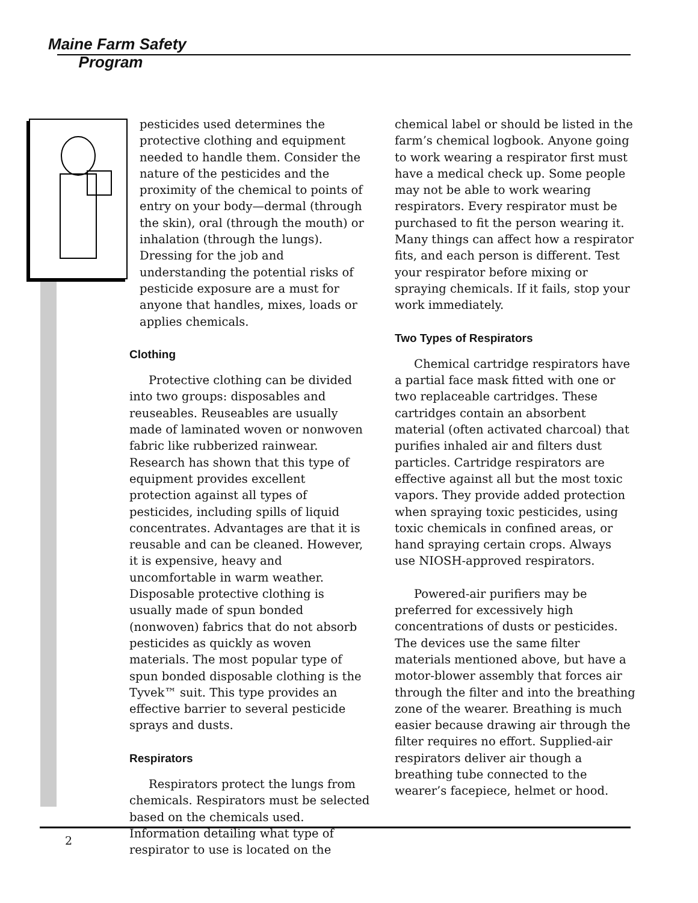Maine Farm Safety
Program
pesticides used determines the protective clothing and equipment needed to handle them. Consider the nature of the pesticides and the proximity of the chemical to points of entry on your body—dermal (through the skin), oral (through the mouth) or inhalation (through the lungs). Dressing for the job and understanding the potential risks of pesticide exposure are a must for anyone that handles, mixes, loads or applies chemicals.
Clothing
Protective clothing can be divided into two groups: disposables and reuseables. Reuseables are usually made of laminated woven or nonwoven fabric like rubberized rainwear. Research has shown that this type of equipment provides excellent protection against all types of pesticides, including spills of liquid concentrates. Advantages are that it is reusable and can be cleaned. However, it is expensive, heavy and uncomfortable in warm weather. Disposable protective clothing is usually made of spun bonded (nonwoven) fabrics that do not absorb pesticides as quickly as woven materials. The most popular type of spun bonded disposable clothing is the Tyvek™ suit. This type provides an effective barrier to several pesticide sprays and dusts.
Respirators
Respirators protect the lungs from chemicals. Respirators must be selected based on the chemicals used. Information detailing what type of respirator to use is located on the
chemical label or should be listed in the farm’s chemical logbook. Anyone going to work wearing a respirator first must have a medical check up. Some people may not be able to work wearing respirators. Every respirator must be purchased to fit the person wearing it. Many things can affect how a respirator fits, and each person is different. Test your respirator before mixing or spraying chemicals. If it fails, stop your work immediately.
Two Types of Respirators
Chemical cartridge respirators have a partial face mask fitted with one or two replaceable cartridges. These cartridges contain an absorbent material (often activated charcoal) that purifies inhaled air and filters dust particles. Cartridge respirators are effective against all but the most toxic vapors. They provide added protection when spraying toxic pesticides, using toxic chemicals in confined areas, or hand spraying certain crops. Always use NIOSH-approved respirators.
Powered-air purifiers may be preferred for excessively high concentrations of dusts or pesticides. The devices use the same filter materials mentioned above, but have a motor-blower assembly that forces air through the filter and into the breathing zone of the wearer. Breathing is much easier because drawing air through the filter requires no effort. Supplied-air respirators deliver air though a breathing tube connected to the wearer’s facepiece, helmet or hood.
2